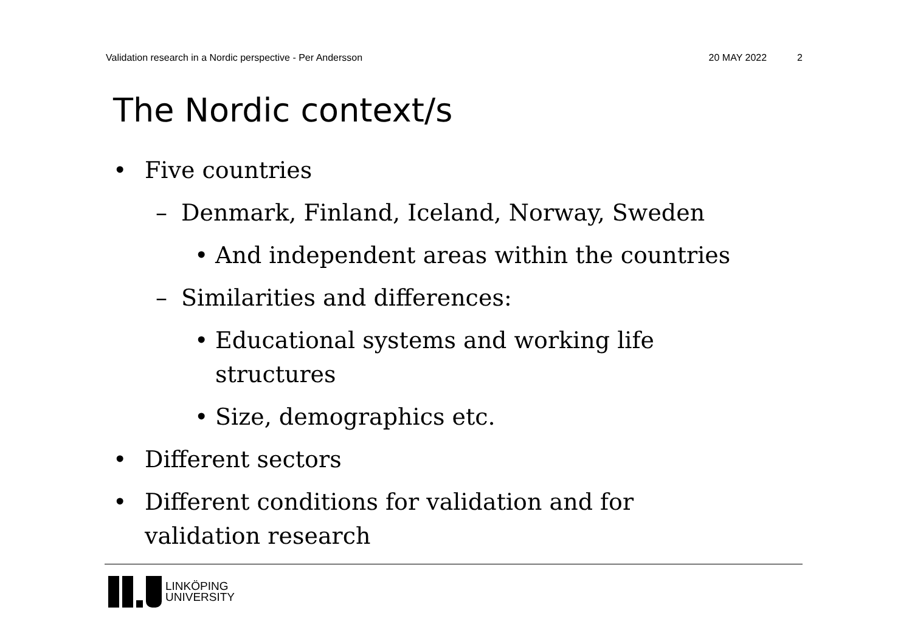Validation research in a Nordic perspective - Per Andersson 20 MAY 2022 2
The Nordic context/s
• Five countries
– Denmark, Finland, Iceland, Norway, Sweden
• And independent areas within the countries
– Similarities and differences:
• Educational systems and working life
structures
• Size, demographics etc.
• Different sectors
• Different conditions for validation and for
validation research
LINKÖPING
UNIVERSITY